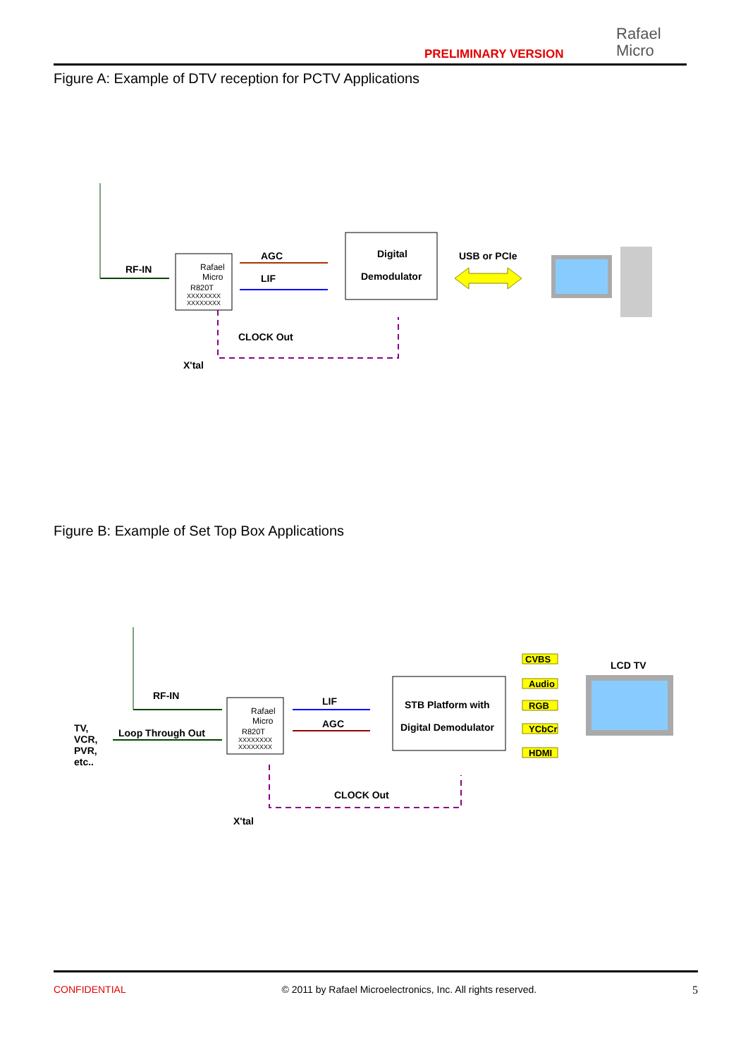PRELIMINARY VERSION
Rafael
Micro
Figure A: Example of DTV reception for PCTV Applications
RF-IN
Rafael
Micro
R820T
XXXXXXXX
XXXXXXXX
AGC
LIF
Digital
Demodulator
USB or PCIe
CLOCK Out
X'tal
Figure B: Example of Set Top Box Applications
RF-IN
TV,
VCR,
PVR,
etc..
Loop Through Out
Rafael
Micro
R820T
XXXXXXXX
XXXXXXXX
LIF
AGC
STB Platform with
Digital Demodulator
CVBS
Audio
RGB
YCbCr
HDMI
LCD TV
CLOCK Out
X'tal
CONFIDENTIAL © 2011 by Rafael Microelectronics, Inc. All rights reserved. 5